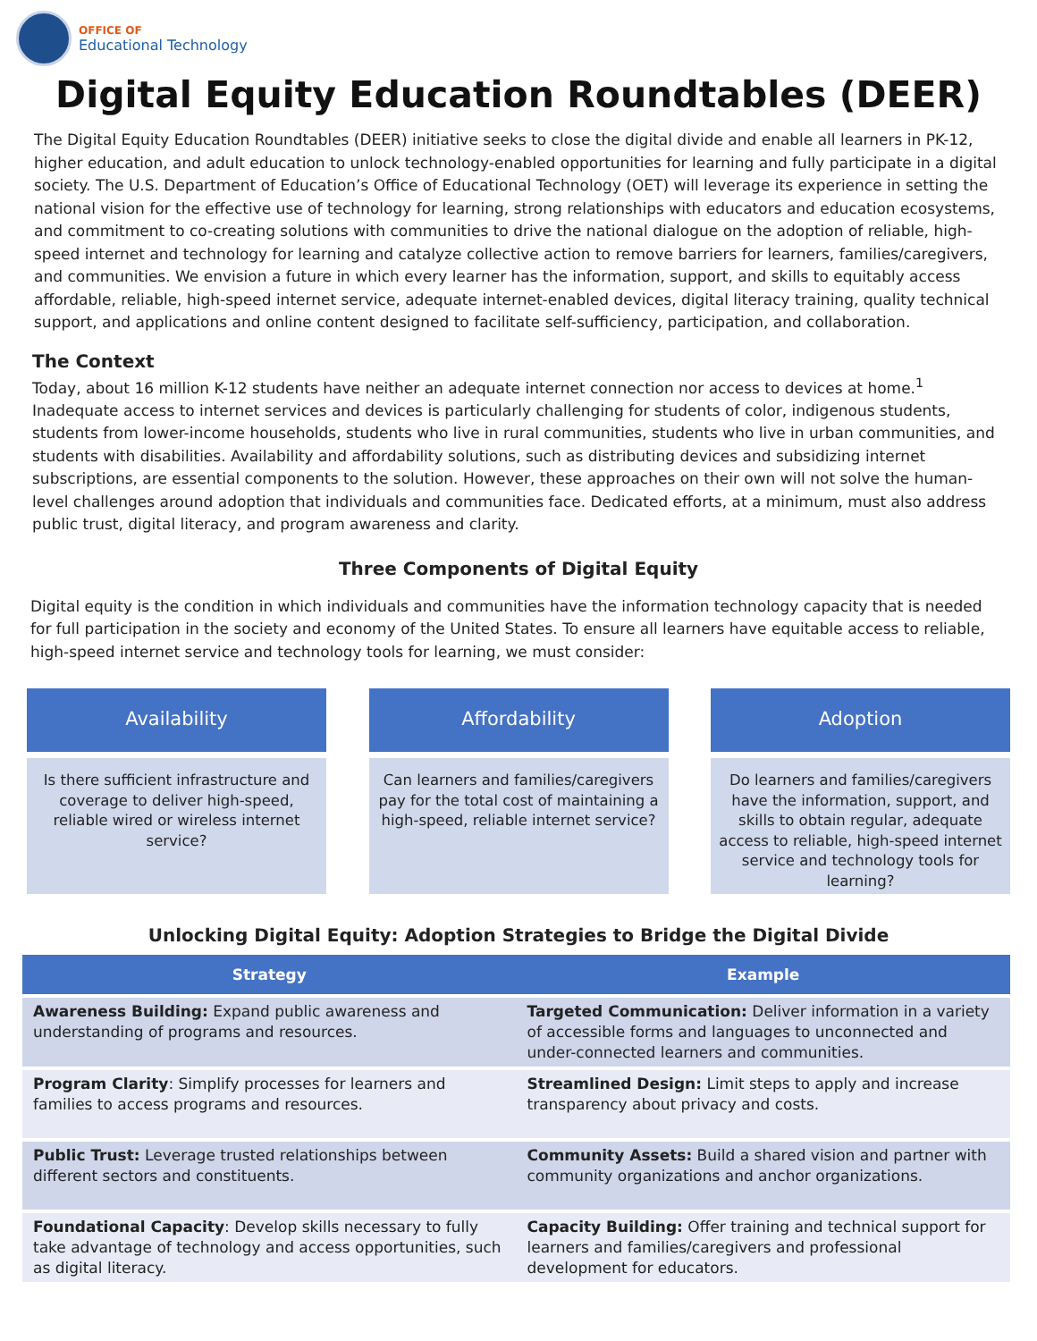OFFICE OF
Educational Technology
Digital Equity Education Roundtables (DEER)
The Digital Equity Education Roundtables (DEER) initiative seeks to close the digital divide and enable all learners in PK-12, higher education, and adult education to unlock technology-enabled opportunities for learning and fully participate in a digital society. The U.S. Department of Education’s Office of Educational Technology (OET) will leverage its experience in setting the national vision for the effective use of technology for learning, strong relationships with educators and education ecosystems, and commitment to co-creating solutions with communities to drive the national dialogue on the adoption of reliable, high-speed internet and technology for learning and catalyze collective action to remove barriers for learners, families/caregivers, and communities. We envision a future in which every learner has the information, support, and skills to equitably access affordable, reliable, high-speed internet service, adequate internet-enabled devices, digital literacy training, quality technical support, and applications and online content designed to facilitate self-sufficiency, participation, and collaboration.
The Context
Today, about 16 million K-12 students have neither an adequate internet connection nor access to devices at home.<sup>1</sup> Inadequate access to internet services and devices is particularly challenging for students of color, indigenous students, students from lower-income households, students who live in rural communities, students who live in urban communities, and students with disabilities. Availability and affordability solutions, such as distributing devices and subsidizing internet subscriptions, are essential components to the solution. However, these approaches on their own will not solve the human-level challenges around adoption that individuals and communities face. Dedicated efforts, at a minimum, must also address public trust, digital literacy, and program awareness and clarity.
Three Components of Digital Equity
Digital equity is the condition in which individuals and communities have the information technology capacity that is needed for full participation in the society and economy of the United States. To ensure all learners have equitable access to reliable, high-speed internet service and technology tools for learning, we must consider:
Availability
Is there sufficient infrastructure and coverage to deliver high-speed, reliable wired or wireless internet service?
Affordability
Can learners and families/caregivers pay for the total cost of maintaining a high-speed, reliable internet service?
Adoption
Do learners and families/caregivers have the information, support, and skills to obtain regular, adequate access to reliable, high-speed internet service and technology tools for learning?
Unlocking Digital Equity: Adoption Strategies to Bridge the Digital Divide
| Strategy | Example |
| --- | --- |
| Awareness Building: Expand public awareness and understanding of programs and resources. | Targeted Communication: Deliver information in a variety of accessible forms and languages to unconnected and under-connected learners and communities. |
| Program Clarity : Simplify processes for learners and families to access programs and resources. | Streamlined Design: Limit steps to apply and increase transparency about privacy and costs. |
| Public Trust: Leverage trusted relationships between different sectors and constituents. | Community Assets: Build a shared vision and partner with community organizations and anchor organizations. |
| Foundational Capacity : Develop skills necessary to fully take advantage of technology and access opportunities, such as digital literacy. | Capacity Building: Offer training and technical support for learners and families/caregivers and professional development for educators. |